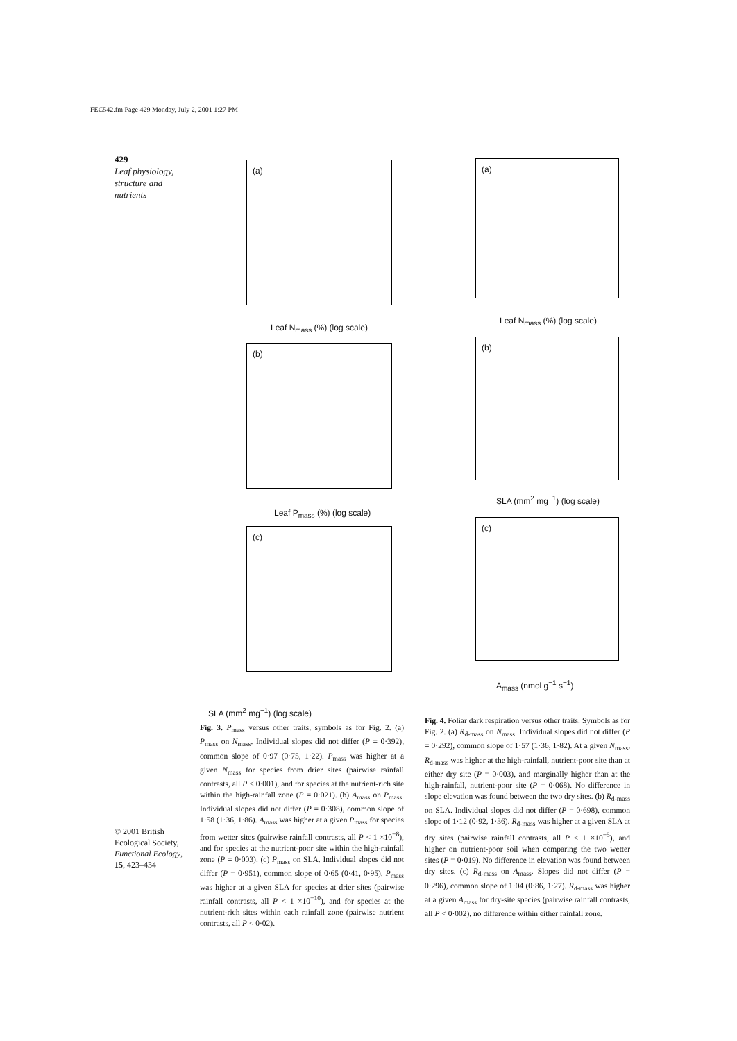FEC542.fm Page 429 Monday, July 2, 2001 1:27 PM
429
Leaf physiology, structure and nutrients
(a)
Leaf N<sub>mass</sub> (%) (log scale)
(b)
Leaf P<sub>mass</sub> (%) (log scale)
(c)
SLA (mm<sup>2</sup> mg<sup>−1</sup>) (log scale)
(a)
Leaf N<sub>mass</sub> (%) (log scale)
(b)
SLA (mm<sup>2</sup> mg<sup>−1</sup>) (log scale)
(c)
A<sub>mass</sub> (nmol g<sup>−1</sup> s<sup>−1</sup>)
Fig. 3. P<sub>mass</sub> versus other traits, symbols as for Fig. 2. (a) P<sub>mass</sub> on N<sub>mass</sub>. Individual slopes did not differ (P = 0·392), common slope of 0·97 (0·75, 1·22). P<sub>mass</sub> was higher at a given N<sub>mass</sub> for species from drier sites (pairwise rainfall contrasts, all P < 0·001), and for species at the nutrient-rich site within the high-rainfall zone (P = 0·021). (b) A<sub>mass</sub> on P<sub>mass</sub>. Individual slopes did not differ (P = 0·308), common slope of 1·58 (1·36, 1·86). A<sub>mass</sub> was higher at a given P<sub>mass</sub> for species from wetter sites (pairwise rainfall contrasts, all P < 1 ×10<sup>−8</sup>), and for species at the nutrient-poor site within the high-rainfall zone (P = 0·003). (c) P<sub>mass</sub> on SLA. Individual slopes did not differ (P = 0·951), common slope of 0·65 (0·41, 0·95). P<sub>mass</sub> was higher at a given SLA for species at drier sites (pairwise rainfall contrasts, all P < 1 ×10<sup>−10</sup>), and for species at the nutrient-rich sites within each rainfall zone (pairwise nutrient contrasts, all P < 0·02).
Fig. 4. Foliar dark respiration versus other traits. Symbols as for Fig. 2. (a) R<sub>d-mass</sub> on N<sub>mass</sub>. Individual slopes did not differ (P = 0·292), common slope of 1·57 (1·36, 1·82). At a given N<sub>mass</sub>, R<sub>d-mass</sub> was higher at the high-rainfall, nutrient-poor site than at either dry site (P = 0·003), and marginally higher than at the high-rainfall, nutrient-poor site (P = 0·068). No difference in slope elevation was found between the two dry sites. (b) R<sub>d-mass</sub> on SLA. Individual slopes did not differ (P = 0·698), common slope of 1·12 (0·92, 1·36). R<sub>d-mass</sub> was higher at a given SLA at dry sites (pairwise rainfall contrasts, all P < 1 ×10<sup>−5</sup>), and higher on nutrient-poor soil when comparing the two wetter sites (P = 0·019). No difference in elevation was found between dry sites. (c) R<sub>d-mass</sub> on A<sub>mass</sub>. Slopes did not differ (P = 0·296), common slope of 1·04 (0·86, 1·27). R<sub>d-mass</sub> was higher at a given A<sub>mass</sub> for dry-site species (pairwise rainfall contrasts, all P < 0·002), no difference within either rainfall zone.
© 2001 British Ecological Society, Functional Ecology, 15, 423–434